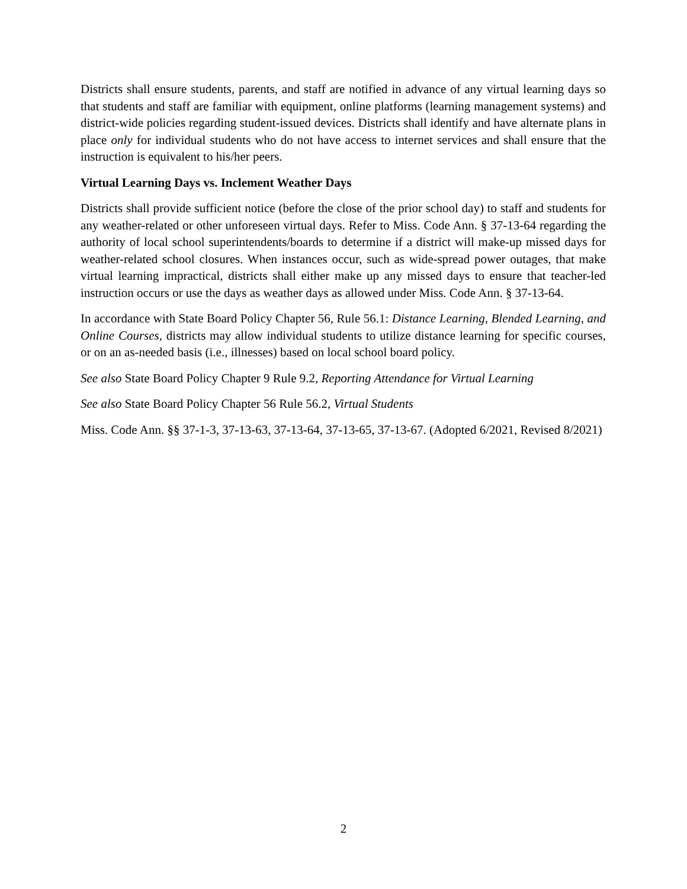Districts shall ensure students, parents, and staff are notified in advance of any virtual learning days so that students and staff are familiar with equipment, online platforms (learning management systems) and district-wide policies regarding student-issued devices. Districts shall identify and have alternate plans in place only for individual students who do not have access to internet services and shall ensure that the instruction is equivalent to his/her peers.
Virtual Learning Days vs. Inclement Weather Days
Districts shall provide sufficient notice (before the close of the prior school day) to staff and students for any weather-related or other unforeseen virtual days. Refer to Miss. Code Ann. § 37-13-64 regarding the authority of local school superintendents/boards to determine if a district will make-up missed days for weather-related school closures. When instances occur, such as wide-spread power outages, that make virtual learning impractical, districts shall either make up any missed days to ensure that teacher-led instruction occurs or use the days as weather days as allowed under Miss. Code Ann. § 37-13-64.
In accordance with State Board Policy Chapter 56, Rule 56.1: Distance Learning, Blended Learning, and Online Courses, districts may allow individual students to utilize distance learning for specific courses, or on an as-needed basis (i.e., illnesses) based on local school board policy.
See also State Board Policy Chapter 9 Rule 9.2, Reporting Attendance for Virtual Learning
See also State Board Policy Chapter 56 Rule 56.2, Virtual Students
Miss. Code Ann. §§ 37-1-3, 37-13-63, 37-13-64, 37-13-65, 37-13-67. (Adopted 6/2021, Revised 8/2021)
2